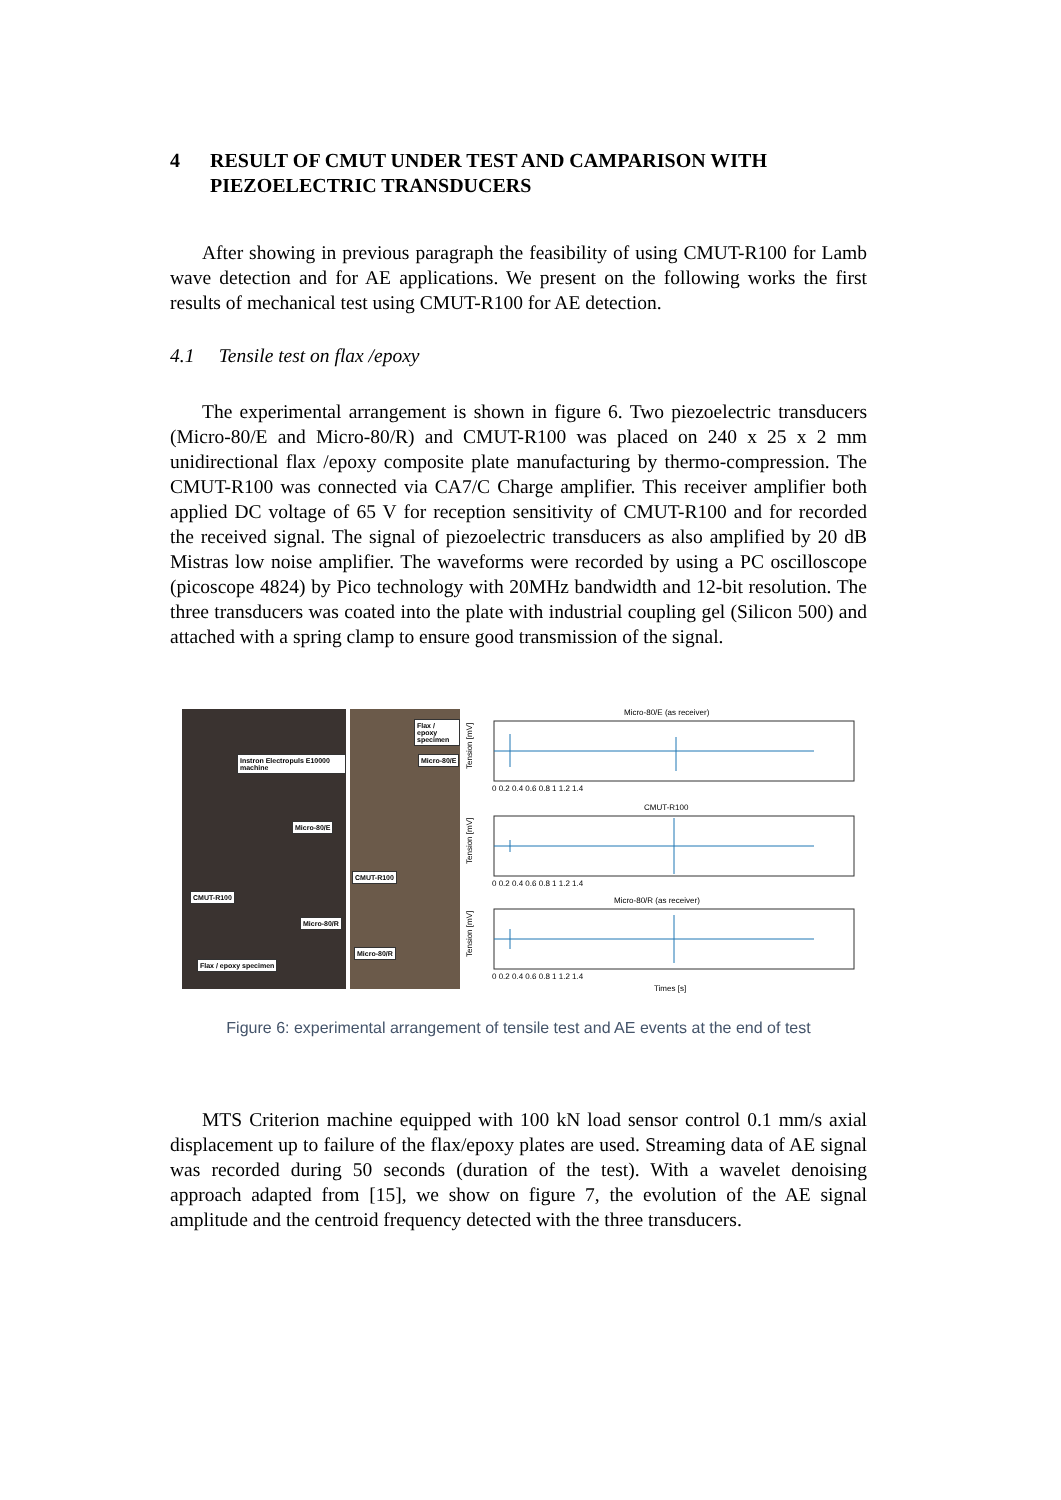4 RESULT OF CMUT UNDER TEST AND CAMPARISON WITH PIEZOELECTRIC TRANSDUCERS
After showing in previous paragraph the feasibility of using CMUT-R100 for Lamb wave detection and for AE applications. We present on the following works the first results of mechanical test using CMUT-R100 for AE detection.
4.1 Tensile test on flax /epoxy
The experimental arrangement is shown in figure 6. Two piezoelectric transducers (Micro-80/E and Micro-80/R) and CMUT-R100 was placed on 240 x 25 x 2 mm unidirectional flax /epoxy composite plate manufacturing by thermo-compression. The CMUT-R100 was connected via CA7/C Charge amplifier. This receiver amplifier both applied DC voltage of 65 V for reception sensitivity of CMUT-R100 and for recorded the received signal. The signal of piezoelectric transducers as also amplified by 20 dB Mistras low noise amplifier. The waveforms were recorded by using a PC oscilloscope (picoscope 4824) by Pico technology with 20MHz bandwidth and 12-bit resolution. The three transducers was coated into the plate with industrial coupling gel (Silicon 500) and attached with a spring clamp to ensure good transmission of the signal.
Instron Electropuls E10000 machine
Micro-80/E
CMUT-R100
Micro-80/R
Flax / epoxy specimen
Flax / epoxy specimen
Micro-80/E
CMUT-R100
Micro-80/R
Micro-80/E (as receiver)
Tension [mV]
0 0.2 0.4 0.6 0.8 1 1.2 1.4
CMUT-R100
Tension [mV]
0 0.2 0.4 0.6 0.8 1 1.2 1.4
Micro-80/R (as receiver)
Tension [mV]
0 0.2 0.4 0.6 0.8 1 1.2 1.4
Times [s]
Figure 6: experimental arrangement of tensile test and AE events at the end of test
MTS Criterion machine equipped with 100 kN load sensor control 0.1 mm/s axial displacement up to failure of the flax/epoxy plates are used. Streaming data of AE signal was recorded during 50 seconds (duration of the test). With a wavelet denoising approach adapted from [15], we show on figure 7, the evolution of the AE signal amplitude and the centroid frequency detected with the three transducers.